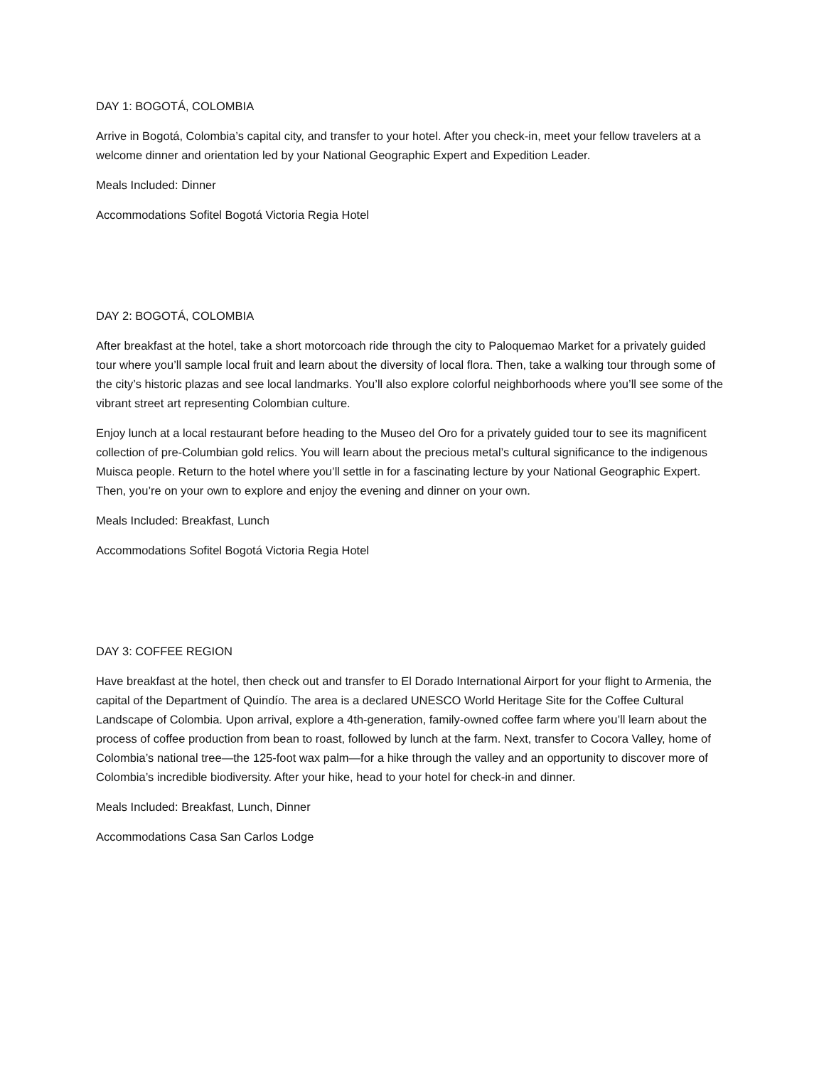DAY 1: BOGOTÁ, COLOMBIA
Arrive in Bogotá, Colombia’s capital city, and transfer to your hotel. After you check-in, meet your fellow travelers at a welcome dinner and orientation led by your National Geographic Expert and Expedition Leader.
Meals Included: Dinner
Accommodations Sofitel Bogotá Victoria Regia Hotel
DAY 2: BOGOTÁ, COLOMBIA
After breakfast at the hotel, take a short motorcoach ride through the city to Paloquemao Market for a privately guided tour where you’ll sample local fruit and learn about the diversity of local flora. Then, take a walking tour through some of the city’s historic plazas and see local landmarks. You’ll also explore colorful neighborhoods where you’ll see some of the vibrant street art representing Colombian culture.
Enjoy lunch at a local restaurant before heading to the Museo del Oro for a privately guided tour to see its magnificent collection of pre-Columbian gold relics. You will learn about the precious metal’s cultural significance to the indigenous Muisca people. Return to the hotel where you’ll settle in for a fascinating lecture by your National Geographic Expert. Then, you’re on your own to explore and enjoy the evening and dinner on your own.
Meals Included: Breakfast, Lunch
Accommodations Sofitel Bogotá Victoria Regia Hotel
DAY 3: COFFEE REGION
Have breakfast at the hotel, then check out and transfer to El Dorado International Airport for your flight to Armenia, the capital of the Department of Quindío. The area is a declared UNESCO World Heritage Site for the Coffee Cultural Landscape of Colombia. Upon arrival, explore a 4th-generation, family-owned coffee farm where you’ll learn about the process of coffee production from bean to roast, followed by lunch at the farm. Next, transfer to Cocora Valley, home of Colombia’s national tree—the 125-foot wax palm—for a hike through the valley and an opportunity to discover more of Colombia’s incredible biodiversity. After your hike, head to your hotel for check-in and dinner.
Meals Included: Breakfast, Lunch, Dinner
Accommodations Casa San Carlos Lodge